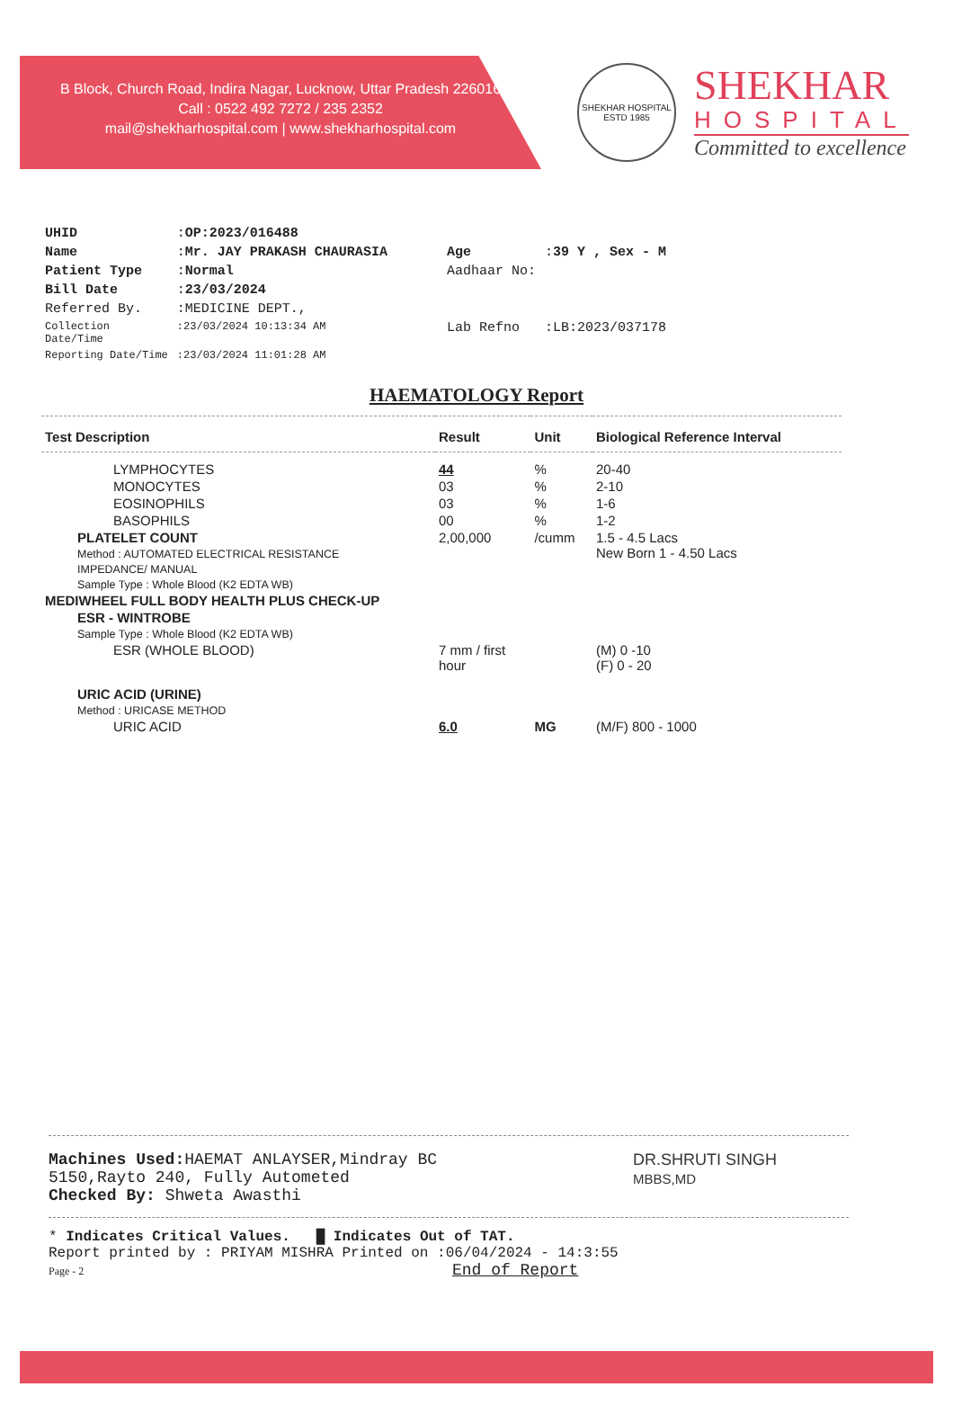B Block, Church Road, Indira Nagar, Lucknow, Uttar Pradesh 226016
Call : 0522 492 7272 / 235 2352
mail@shekharhospital.com | www.shekharhospital.com
SHEKHAR HOSPITAL
ESTD 1985
SHEKHAR
HOSPITAL
Committed to excellence
| UHID | : OP:2023/016488 | | |
| Name | : Mr. JAY PRAKASH CHAURASIA | Age | : 39 Y , Sex - M |
| Patient Type | : Normal | Aadhaar No: | |
| Bill Date | : 23/03/2024 | | |
| Referred By. | :MEDICINE DEPT., | | |
| Collection Date/Time | :23/03/2024 10:13:34 AM | Lab Refno | :LB:2023/037178 |
| Reporting Date/Time | :23/03/2024 11:01:28 AM | | |
HAEMATOLOGY Report
| Test Description | Result | Unit | Biological Reference Interval |
| --- | --- | --- | --- |
| LYMPHOCYTES | 44 | % | 20-40 |
| MONOCYTES | 03 | % | 2-10 |
| EOSINOPHILS | 03 | % | 1-6 |
| BASOPHILS | 00 | % | 1-2 |
| PLATELET COUNT Method : AUTOMATED ELECTRICAL RESISTANCE IMPEDANCE/ MANUAL Sample Type : Whole Blood (K2 EDTA WB) | 2,00,000 | /cumm | 1.5 - 4.5 Lacs New Born 1 - 4.50 Lacs |
| MEDIWHEEL FULL BODY HEALTH PLUS CHECK-UP | | | |
| ESR - WINTROBE Sample Type : Whole Blood (K2 EDTA WB) | | | |
| ESR (WHOLE BLOOD) | 7 mm / first hour | | (M) 0 -10 (F) 0 - 20 |
| URIC ACID (URINE) Method : URICASE METHOD | | | |
| URIC ACID | 6.0 | MG | (M/F) 800 - 1000 |
Machines Used: HAEMAT ANLAYSER,Mindray BC
5150,Rayto 240, Fully Autometed
Checked By: Shweta Awasthi
DR.SHRUTI SINGH
MBBS,MD
* Indicates Critical Values. █ Indicates Out of TAT.
Report printed by : PRIYAM MISHRA Printed on :06/04/2024 - 14:3:55
Page - 2 End of Report